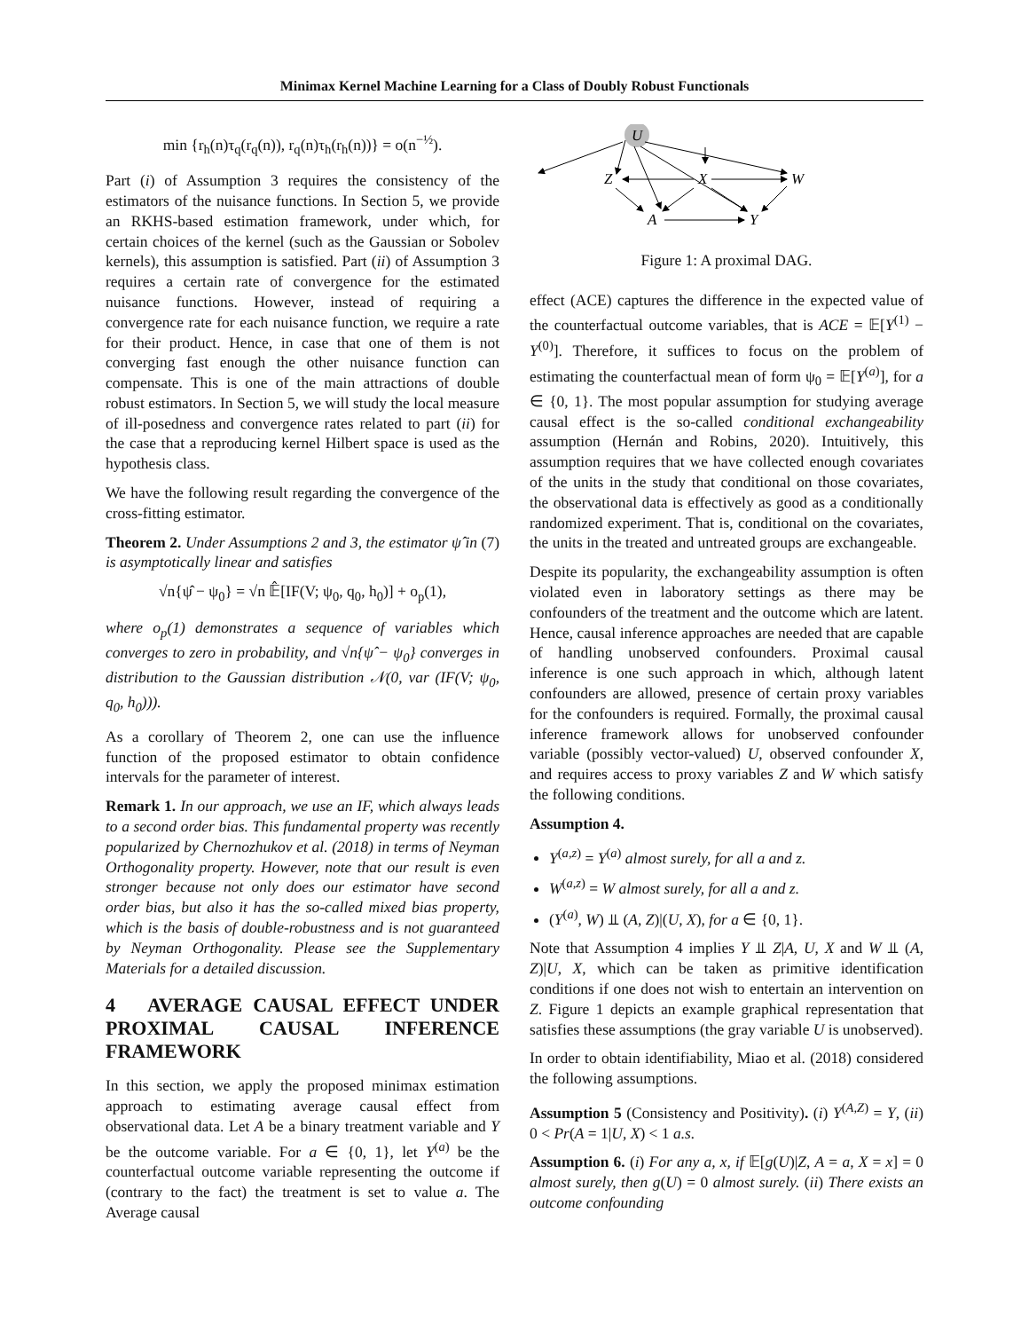Minimax Kernel Machine Learning for a Class of Doubly Robust Functionals
min {r<sub>h</sub>(n)τ<sub>q</sub>(r<sub>q</sub>(n)), r<sub>q</sub>(n)τ<sub>h</sub>(r<sub>h</sub>(n))} = o(n<sup>−½</sup>).
Part (i) of Assumption 3 requires the consistency of the estimators of the nuisance functions. In Section 5, we provide an RKHS-based estimation framework, under which, for certain choices of the kernel (such as the Gaussian or Sobolev kernels), this assumption is satisfied. Part (ii) of Assumption 3 requires a certain rate of convergence for the estimated nuisance functions. However, instead of requiring a convergence rate for each nuisance function, we require a rate for their product. Hence, in case that one of them is not converging fast enough the other nuisance function can compensate. This is one of the main attractions of double robust estimators. In Section 5, we will study the local measure of ill-posedness and convergence rates related to part (ii) for the case that a reproducing kernel Hilbert space is used as the hypothesis class.
We have the following result regarding the convergence of the cross-fitting estimator.
Theorem 2. Under Assumptions 2 and 3, the estimator ψ̂ in (7) is asymptotically linear and satisfies
√n{ψ̂ − ψ<sub>0</sub>} = √n 𝔼̂[IF(V; ψ<sub>0</sub>, q<sub>0</sub>, h<sub>0</sub>)] + o<sub>p</sub>(1),
where o<sub>p</sub>(1) demonstrates a sequence of variables which converges to zero in probability, and √n{ψ̂ − ψ<sub>0</sub>} converges in distribution to the Gaussian distribution 𝒩(0, var (IF(V; ψ<sub>0</sub>, q<sub>0</sub>, h<sub>0</sub>))).
As a corollary of Theorem 2, one can use the influence function of the proposed estimator to obtain confidence intervals for the parameter of interest.
Remark 1. In our approach, we use an IF, which always leads to a second order bias. This fundamental property was recently popularized by Chernozhukov et al. (2018) in terms of Neyman Orthogonality property. However, note that our result is even stronger because not only does our estimator have second order bias, but also it has the so-called mixed bias property, which is the basis of double-robustness and is not guaranteed by Neyman Orthogonality. Please see the Supplementary Materials for a detailed discussion.
4 AVERAGE CAUSAL EFFECT UNDER PROXIMAL CAUSAL INFERENCE FRAMEWORK
In this section, we apply the proposed minimax estimation approach to estimating average causal effect from observational data. Let A be a binary treatment variable and Y be the outcome variable. For a ∈ {0, 1}, let Y<sup>(a)</sup> be the counterfactual outcome variable representing the outcome if (contrary to the fact) the treatment is set to value a. The Average causal
U
Z
X
W
A
Y
Figure 1: A proximal DAG.
effect (ACE) captures the difference in the expected value of the counterfactual outcome variables, that is ACE = 𝔼[Y<sup>(1)</sup> − Y<sup>(0)</sup>]. Therefore, it suffices to focus on the problem of estimating the counterfactual mean of form ψ<sub>0</sub> = 𝔼[Y<sup>(a)</sup>], for a ∈ {0, 1}. The most popular assumption for studying average causal effect is the so-called conditional exchangeability assumption (Hernán and Robins, 2020). Intuitively, this assumption requires that we have collected enough covariates of the units in the study that conditional on those covariates, the observational data is effectively as good as a conditionally randomized experiment. That is, conditional on the covariates, the units in the treated and untreated groups are exchangeable.
Despite its popularity, the exchangeability assumption is often violated even in laboratory settings as there may be confounders of the treatment and the outcome which are latent. Hence, causal inference approaches are needed that are capable of handling unobserved confounders. Proximal causal inference is one such approach in which, although latent confounders are allowed, presence of certain proxy variables for the confounders is required. Formally, the proximal causal inference framework allows for unobserved confounder variable (possibly vector-valued) U, observed confounder X, and requires access to proxy variables Z and W which satisfy the following conditions.
Assumption 4.
Y<sup>(a,z)</sup> = Y<sup>(a)</sup> almost surely, for all a and z.
W<sup>(a,z)</sup> = W almost surely, for all a and z.
(Y<sup>(a)</sup>, W) ⫫ (A, Z)|(U, X), for a ∈ {0, 1}.
Note that Assumption 4 implies Y ⫫ Z|A, U, X and W ⫫ (A, Z)|U, X, which can be taken as primitive identification conditions if one does not wish to entertain an intervention on Z. Figure 1 depicts an example graphical representation that satisfies these assumptions (the gray variable U is unobserved).
In order to obtain identifiability, Miao et al. (2018) considered the following assumptions.
Assumption 5 (Consistency and Positivity). (i) Y<sup>(A,Z)</sup> = Y, (ii) 0 < Pr(A = 1|U, X) < 1 a.s.
Assumption 6. (i) For any a, x, if 𝔼[g(U)|Z, A = a, X = x] = 0 almost surely, then g(U) = 0 almost surely. (ii) There exists an outcome confounding